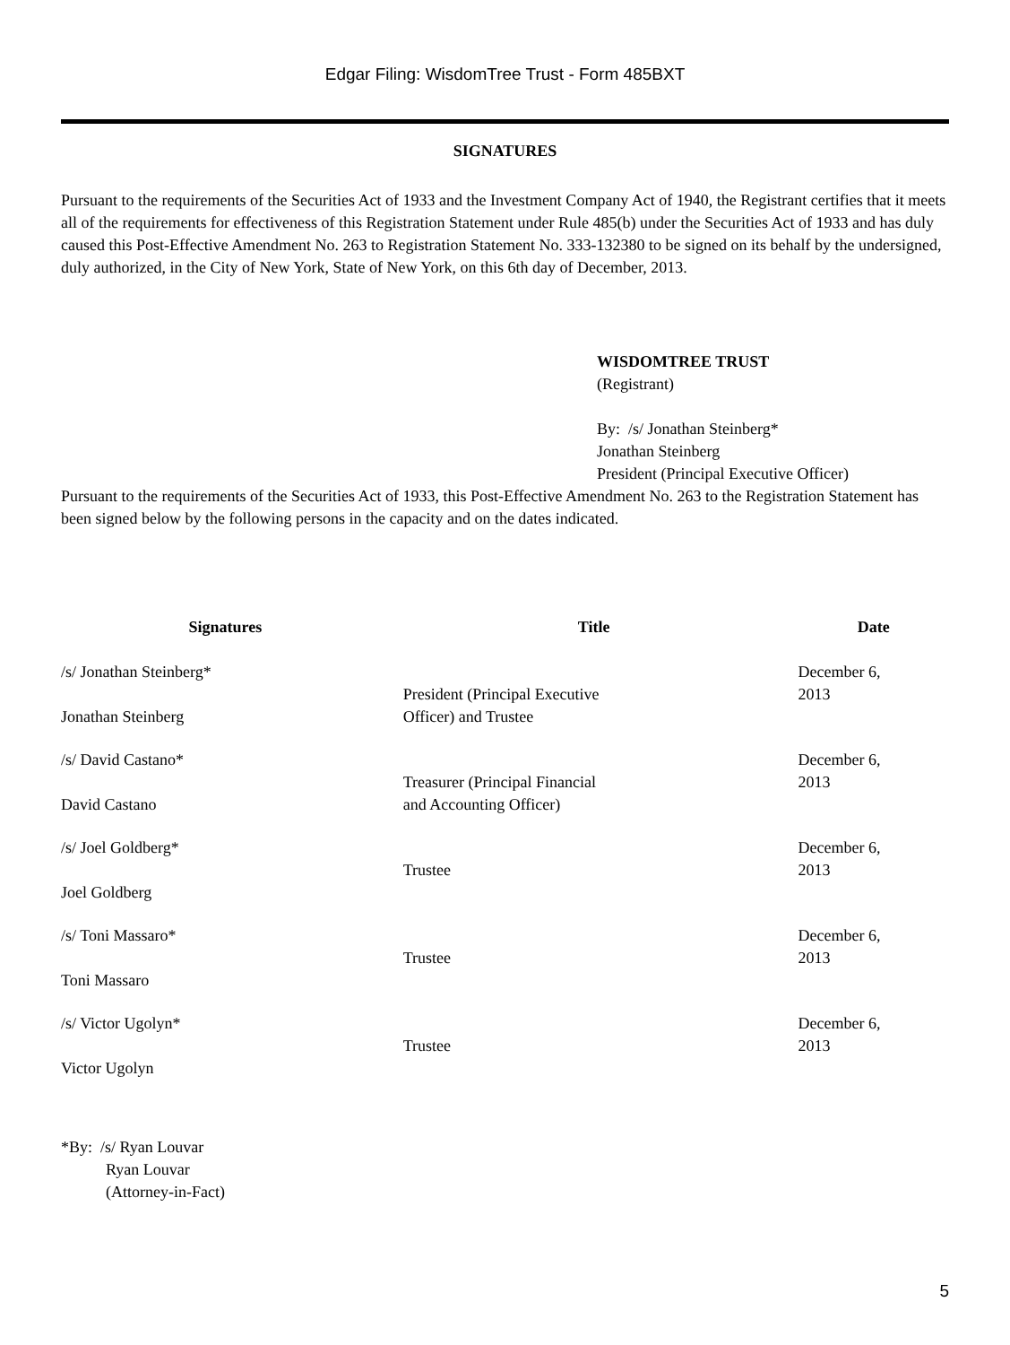Edgar Filing: WisdomTree Trust - Form 485BXT
SIGNATURES
Pursuant to the requirements of the Securities Act of 1933 and the Investment Company Act of 1940, the Registrant certifies that it meets all of the requirements for effectiveness of this Registration Statement under Rule 485(b) under the Securities Act of 1933 and has duly caused this Post-Effective Amendment No. 263 to Registration Statement No. 333-132380 to be signed on its behalf by the undersigned, duly authorized, in the City of New York, State of New York, on this 6th day of December, 2013.
WISDOMTREE TRUST
(Registrant)
By: /s/ Jonathan Steinberg*
Jonathan Steinberg
President (Principal Executive Officer)
Pursuant to the requirements of the Securities Act of 1933, this Post-Effective Amendment No. 263 to the Registration Statement has been signed below by the following persons in the capacity and on the dates indicated.
| Signatures | Title | Date |
| --- | --- | --- |
| /s/ Jonathan Steinberg* Jonathan Steinberg | President (Principal Executive Officer) and Trustee | December 6, 2013 |
| /s/ David Castano* David Castano | Treasurer (Principal Financial and Accounting Officer) | December 6, 2013 |
| /s/ Joel Goldberg* Joel Goldberg | Trustee | December 6, 2013 |
| /s/ Toni Massaro* Toni Massaro | Trustee | December 6, 2013 |
| /s/ Victor Ugolyn* Victor Ugolyn | Trustee | December 6, 2013 |
*By: /s/ Ryan Louvar
Ryan Louvar
(Attorney-in-Fact)
5